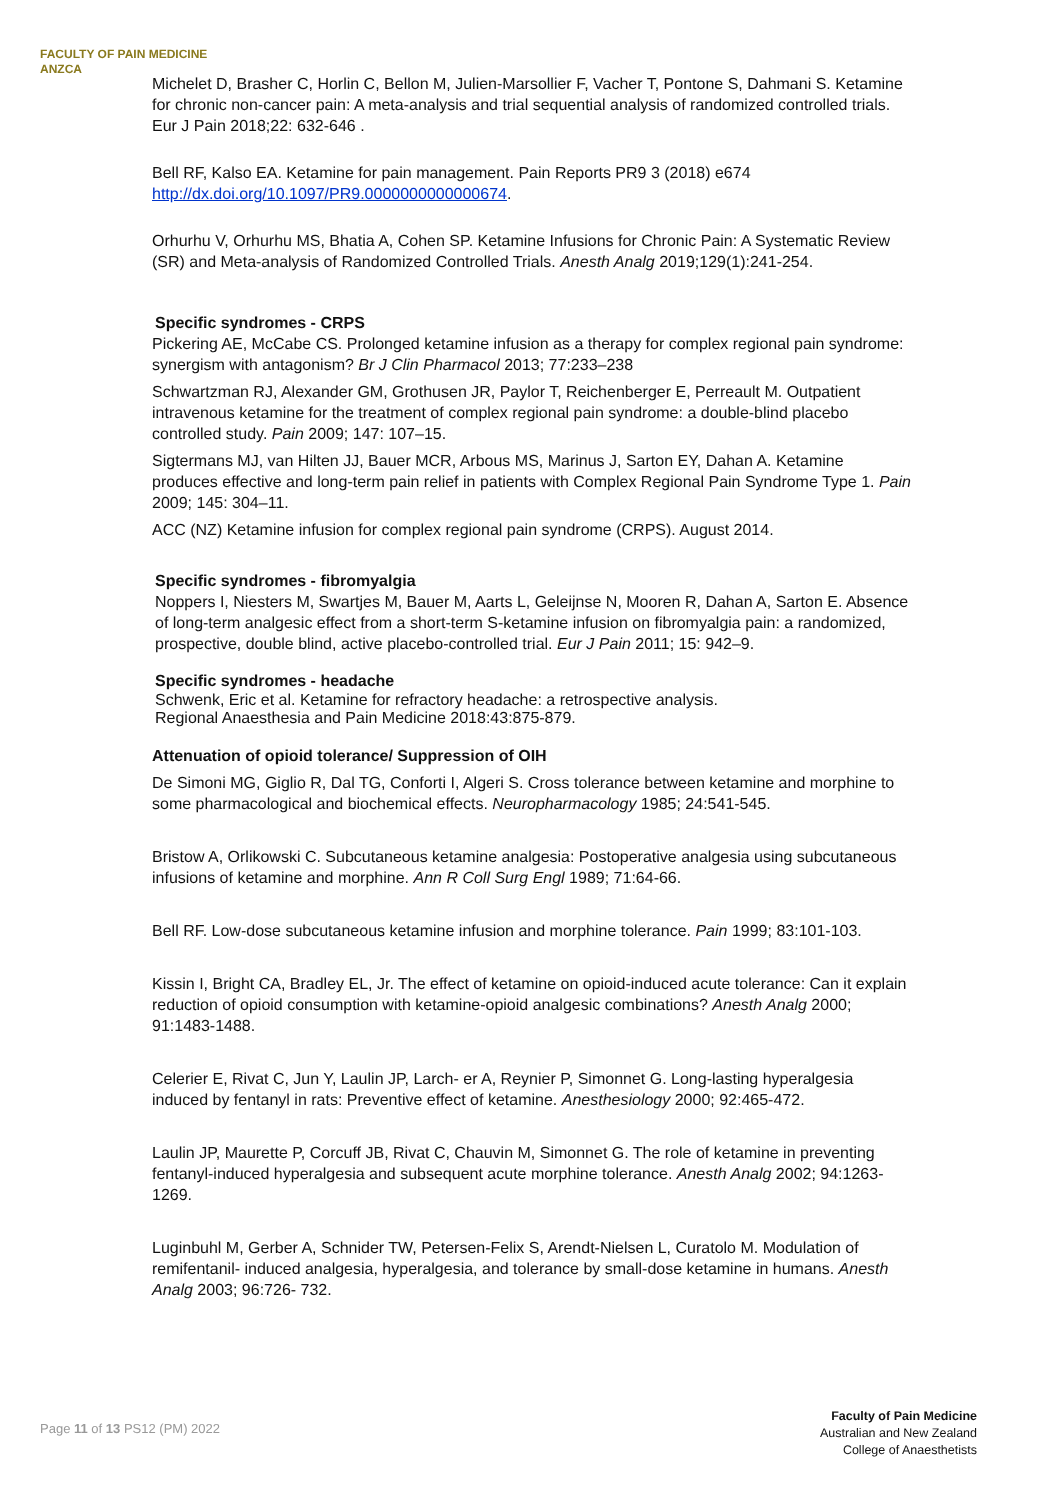FACULTY OF PAIN MEDICINE
ANZCA
Michelet D, Brasher C, Horlin C, Bellon M, Julien-Marsollier F, Vacher T, Pontone S, Dahmani S. Ketamine for chronic non-cancer pain: A meta-analysis and trial sequential analysis of randomized controlled trials. Eur J Pain 2018;22: 632-646 .
Bell RF, Kalso EA. Ketamine for pain management. Pain Reports PR9 3 (2018) e674 http://dx.doi.org/10.1097/PR9.0000000000000674.
Orhurhu V, Orhurhu MS, Bhatia A, Cohen SP. Ketamine Infusions for Chronic Pain: A Systematic Review (SR) and Meta-analysis of Randomized Controlled Trials. Anesth Analg 2019;129(1):241-254.
Specific syndromes - CRPS
Pickering AE, McCabe CS. Prolonged ketamine infusion as a therapy for complex regional pain syndrome: synergism with antagonism? Br J Clin Pharmacol 2013; 77:233–238
Schwartzman RJ, Alexander GM, Grothusen JR, Paylor T, Reichenberger E, Perreault M. Outpatient intravenous ketamine for the treatment of complex regional pain syndrome: a double-blind placebo controlled study. Pain 2009; 147: 107–15.
Sigtermans MJ, van Hilten JJ, Bauer MCR, Arbous MS, Marinus J, Sarton EY, Dahan A. Ketamine produces effective and long-term pain relief in patients with Complex Regional Pain Syndrome Type 1. Pain 2009; 145: 304–11.
ACC (NZ) Ketamine infusion for complex regional pain syndrome (CRPS). August 2014.
Specific syndromes - fibromyalgia
Noppers I, Niesters M, Swartjes M, Bauer M, Aarts L, Geleijnse N, Mooren R, Dahan A, Sarton E. Absence of long-term analgesic effect from a short-term S-ketamine infusion on fibromyalgia pain: a randomized, prospective, double blind, active placebo-controlled trial. Eur J Pain 2011; 15: 942–9.
Specific syndromes - headache
Schwenk, Eric et al. Ketamine for refractory headache: a retrospective analysis.
Regional Anaesthesia and Pain Medicine 2018:43:875-879.
Attenuation of opioid tolerance/ Suppression of OIH
De Simoni MG, Giglio R, Dal TG, Conforti I, Algeri S. Cross tolerance between ketamine and morphine to some pharmacological and biochemical effects. Neuropharmacology 1985; 24:541-545.
Bristow A, Orlikowski C. Subcutaneous ketamine analgesia: Postoperative analgesia using subcutaneous infusions of ketamine and morphine. Ann R Coll Surg Engl 1989; 71:64-66.
Bell RF. Low-dose subcutaneous ketamine infusion and morphine tolerance. Pain 1999; 83:101-103.
Kissin I, Bright CA, Bradley EL, Jr. The effect of ketamine on opioid-induced acute tolerance: Can it explain reduction of opioid consumption with ketamine-opioid analgesic combinations? Anesth Analg 2000; 91:1483-1488.
Celerier E, Rivat C, Jun Y, Laulin JP, Larch- er A, Reynier P, Simonnet G. Long-lasting hyperalgesia induced by fentanyl in rats: Preventive effect of ketamine. Anesthesiology 2000; 92:465-472.
Laulin JP, Maurette P, Corcuff JB, Rivat C, Chauvin M, Simonnet G. The role of ketamine in preventing fentanyl-induced hyperalgesia and subsequent acute morphine tolerance. Anesth Analg 2002; 94:1263-1269.
Luginbuhl M, Gerber A, Schnider TW, Petersen-Felix S, Arendt-Nielsen L, Curatolo M. Modulation of remifentanil- induced analgesia, hyperalgesia, and tolerance by small-dose ketamine in humans. Anesth Analg 2003; 96:726- 732.
Page 11 of 13 PS12 (PM) 2022
Faculty of Pain Medicine
Australian and New Zealand
College of Anaesthetists